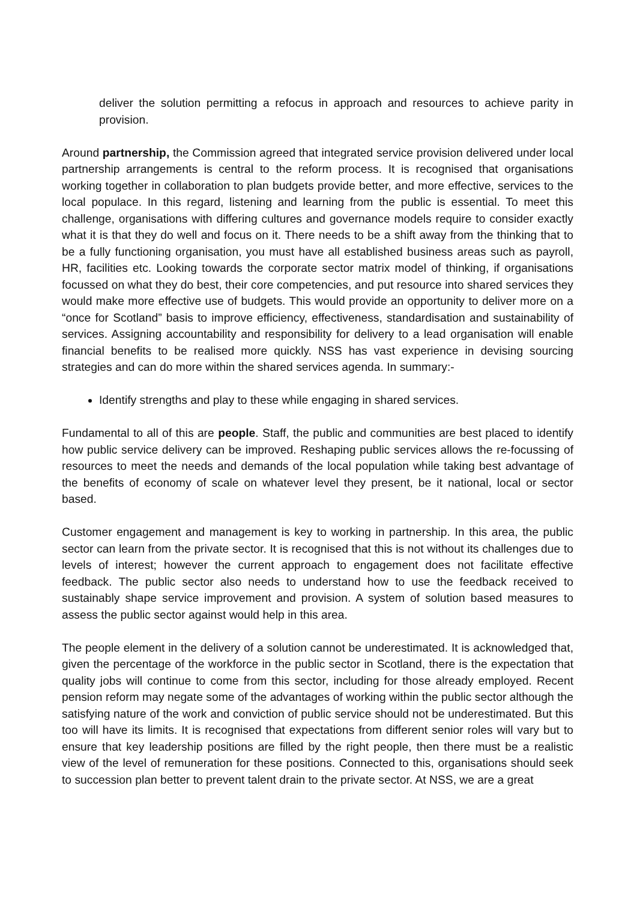deliver the solution permitting a refocus in approach and resources to achieve parity in provision.
Around partnership, the Commission agreed that integrated service provision delivered under local partnership arrangements is central to the reform process. It is recognised that organisations working together in collaboration to plan budgets provide better, and more effective, services to the local populace. In this regard, listening and learning from the public is essential. To meet this challenge, organisations with differing cultures and governance models require to consider exactly what it is that they do well and focus on it. There needs to be a shift away from the thinking that to be a fully functioning organisation, you must have all established business areas such as payroll, HR, facilities etc. Looking towards the corporate sector matrix model of thinking, if organisations focussed on what they do best, their core competencies, and put resource into shared services they would make more effective use of budgets. This would provide an opportunity to deliver more on a “once for Scotland” basis to improve efficiency, effectiveness, standardisation and sustainability of services. Assigning accountability and responsibility for delivery to a lead organisation will enable financial benefits to be realised more quickly. NSS has vast experience in devising sourcing strategies and can do more within the shared services agenda. In summary:-
Identify strengths and play to these while engaging in shared services.
Fundamental to all of this are people. Staff, the public and communities are best placed to identify how public service delivery can be improved. Reshaping public services allows the re-focussing of resources to meet the needs and demands of the local population while taking best advantage of the benefits of economy of scale on whatever level they present, be it national, local or sector based.
Customer engagement and management is key to working in partnership. In this area, the public sector can learn from the private sector. It is recognised that this is not without its challenges due to levels of interest; however the current approach to engagement does not facilitate effective feedback. The public sector also needs to understand how to use the feedback received to sustainably shape service improvement and provision. A system of solution based measures to assess the public sector against would help in this area.
The people element in the delivery of a solution cannot be underestimated. It is acknowledged that, given the percentage of the workforce in the public sector in Scotland, there is the expectation that quality jobs will continue to come from this sector, including for those already employed. Recent pension reform may negate some of the advantages of working within the public sector although the satisfying nature of the work and conviction of public service should not be underestimated. But this too will have its limits. It is recognised that expectations from different senior roles will vary but to ensure that key leadership positions are filled by the right people, then there must be a realistic view of the level of remuneration for these positions. Connected to this, organisations should seek to succession plan better to prevent talent drain to the private sector. At NSS, we are a great